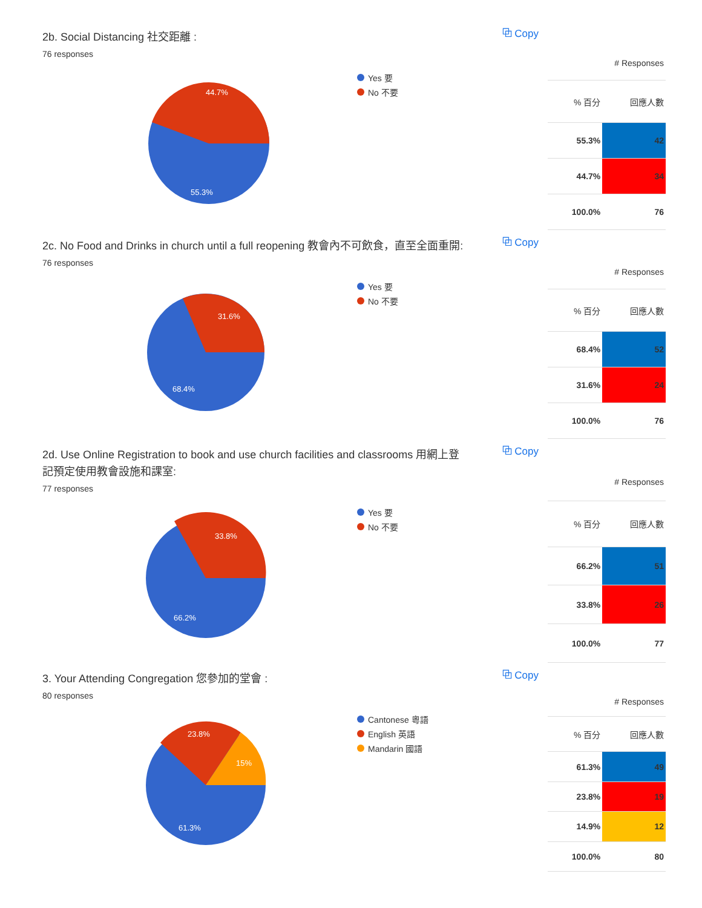2b. Social Distancing 社交距離 :
76 responses
⧉ Copy
44.7%
55.3%
Yes 要
No 不要
| # Responses | |
| --- | --- |
| % 百分 | 回應人數 |
| 55.3% | 42 |
| 44.7% | 34 |
| 100.0% | 76 |
2c. No Food and Drinks in church until a full reopening 教會內不可飲食，直至全面重開:
76 responses
⧉ Copy
31.6%
68.4%
Yes 要
No 不要
| # Responses | |
| --- | --- |
| % 百分 | 回應人數 |
| 68.4% | 52 |
| 31.6% | 24 |
| 100.0% | 76 |
2d. Use Online Registration to book and use church facilities and classrooms 用網上登記預定使用教會設施和課室:
77 responses
⧉ Copy
33.8%
66.2%
Yes 要
No 不要
| # Responses | |
| --- | --- |
| % 百分 | 回應人數 |
| 66.2% | 51 |
| 33.8% | 26 |
| 100.0% | 77 |
3. Your Attending Congregation 您參加的堂會 :
80 responses
⧉ Copy
23.8%
15%
61.3%
Cantonese 粵語
English 英語
Mandarin 國語
| # Responses | |
| --- | --- |
| % 百分 | 回應人數 |
| 61.3% | 49 |
| 23.8% | 19 |
| 14.9% | 12 |
| 100.0% | 80 |